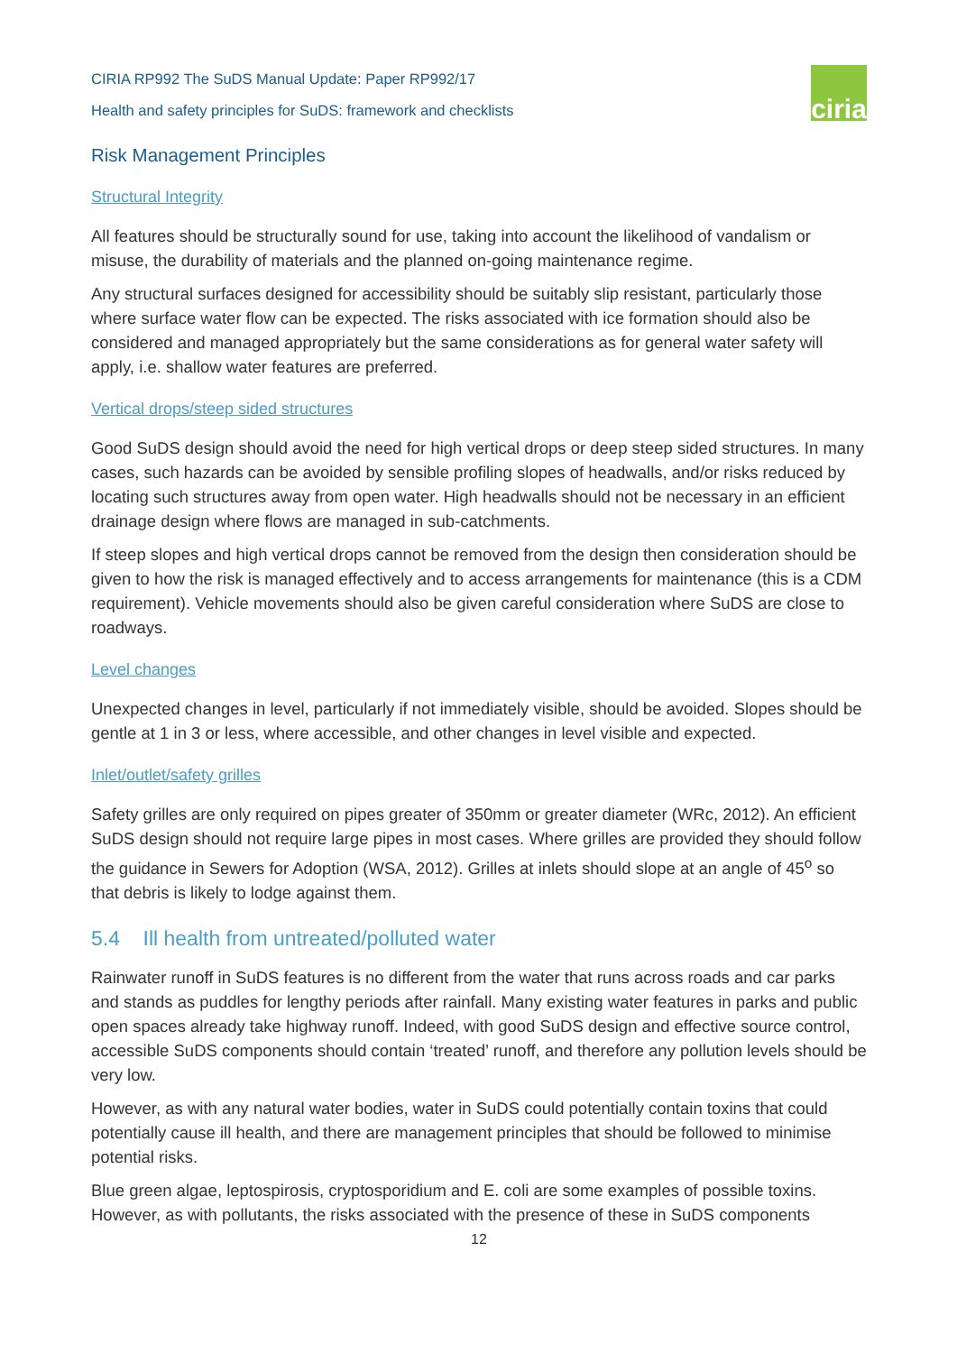CIRIA RP992 The SuDS Manual Update: Paper RP992/17
Health and safety principles for SuDS: framework and checklists
ciria
Risk Management Principles
Structural Integrity
All features should be structurally sound for use, taking into account the likelihood of vandalism or misuse, the durability of materials and the planned on-going maintenance regime.
Any structural surfaces designed for accessibility should be suitably slip resistant, particularly those where surface water flow can be expected. The risks associated with ice formation should also be considered and managed appropriately but the same considerations as for general water safety will apply, i.e. shallow water features are preferred.
Vertical drops/steep sided structures
Good SuDS design should avoid the need for high vertical drops or deep steep sided structures. In many cases, such hazards can be avoided by sensible profiling slopes of headwalls, and/or risks reduced by locating such structures away from open water. High headwalls should not be necessary in an efficient drainage design where flows are managed in sub-catchments.
If steep slopes and high vertical drops cannot be removed from the design then consideration should be given to how the risk is managed effectively and to access arrangements for maintenance (this is a CDM requirement). Vehicle movements should also be given careful consideration where SuDS are close to roadways.
Level changes
Unexpected changes in level, particularly if not immediately visible, should be avoided. Slopes should be gentle at 1 in 3 or less, where accessible, and other changes in level visible and expected.
Inlet/outlet/safety grilles
Safety grilles are only required on pipes greater of 350mm or greater diameter (WRc, 2012). An efficient SuDS design should not require large pipes in most cases. Where grilles are provided they should follow the guidance in Sewers for Adoption (WSA, 2012). Grilles at inlets should slope at an angle of 45<sup>o</sup> so that debris is likely to lodge against them.
5.4 Ill health from untreated/polluted water
Rainwater runoff in SuDS features is no different from the water that runs across roads and car parks and stands as puddles for lengthy periods after rainfall. Many existing water features in parks and public open spaces already take highway runoff. Indeed, with good SuDS design and effective source control, accessible SuDS components should contain ‘treated’ runoff, and therefore any pollution levels should be very low.
However, as with any natural water bodies, water in SuDS could potentially contain toxins that could potentially cause ill health, and there are management principles that should be followed to minimise potential risks.
Blue green algae, leptospirosis, cryptosporidium and E. coli are some examples of possible toxins. However, as with pollutants, the risks associated with the presence of these in SuDS components
12